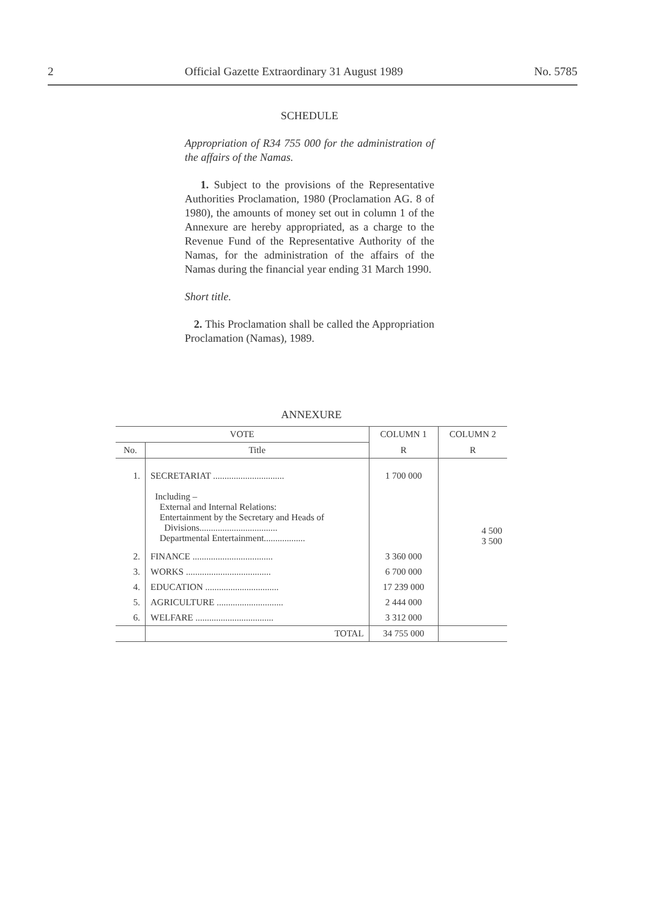2 Official Gazette Extraordinary 31 August 1989 No. 5785
SCHEDULE
Appropriation of R34 755 000 for the administration of the affairs of the Namas.
1. Subject to the provisions of the Representative Authorities Proclamation, 1980 (Proclamation AG. 8 of 1980), the amounts of money set out in column 1 of the Annexure are hereby appropriated, as a charge to the Revenue Fund of the Representative Authority of the Namas, for the administration of the affairs of the Namas during the financial year ending 31 March 1990.
Short title.
2. This Proclamation shall be called the Appropriation Proclamation (Namas), 1989.
ANNEXURE
| VOTE | | COLUMN 1 | COLUMN 2 |
| --- | --- | --- | --- |
| No. | Title | R | R |
| 1. | SECRETARIAT ............................... Including – External and Internal Relations: Entertainment by the Secretary and Heads of Divisions.................................. Departmental Entertainment.................. | 1 700 000 | 4 500 3 500 |
| 2. | FINANCE ................................... | 3 360 000 | |
| 3. | WORKS ..................................... | 6 700 000 | |
| 4. | EDUCATION ................................ | 17 239 000 | |
| 5. | AGRICULTURE ............................. | 2 444 000 | |
| 6. | WELFARE .................................. | 3 312 000 | |
| | TOTAL | 34 755 000 | |